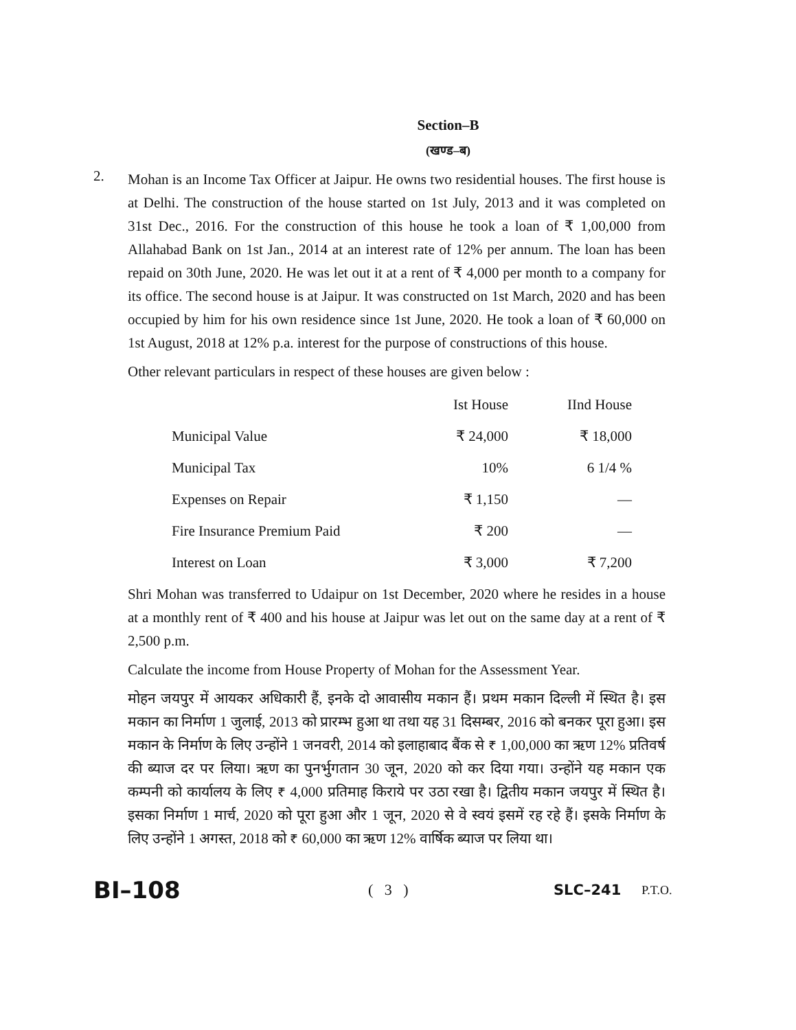Section–B
(खण्ड–ब)
2.
Mohan is an Income Tax Officer at Jaipur. He owns two residential houses. The first house is at Delhi. The construction of the house started on 1st July, 2013 and it was completed on 31st Dec., 2016. For the construction of this house he took a loan of ₹ 1,00,000 from Allahabad Bank on 1st Jan., 2014 at an interest rate of 12% per annum. The loan has been repaid on 30th June, 2020. He was let out it at a rent of ₹ 4,000 per month to a company for its office. The second house is at Jaipur. It was constructed on 1st March, 2020 and has been occupied by him for his own residence since 1st June, 2020. He took a loan of ₹ 60,000 on 1st August, 2018 at 12% p.a. interest for the purpose of constructions of this house.
Other relevant particulars in respect of these houses are given below :
| | Ist House | IInd House |
| --- | --- | --- |
| Municipal Value | ₹ 24,000 | ₹ 18,000 |
| Municipal Tax | 10% | 6 1/4 % |
| Expenses on Repair | ₹ 1,150 | — |
| Fire Insurance Premium Paid | ₹ 200 | — |
| Interest on Loan | ₹ 3,000 | ₹ 7,200 |
Shri Mohan was transferred to Udaipur on 1st December, 2020 where he resides in a house at a monthly rent of ₹ 400 and his house at Jaipur was let out on the same day at a rent of ₹ 2,500 p.m.
Calculate the income from House Property of Mohan for the Assessment Year.
मोहन जयपुर में आयकर अधिकारी हैं, इनके दो आवासीय मकान हैं। प्रथम मकान दिल्ली में स्थित है। इस मकान का निर्माण 1 जुलाई, 2013 को प्रारम्भ हुआ था तथा यह 31 दिसम्बर, 2016 को बनकर पूरा हुआ। इस मकान के निर्माण के लिए उन्होंने 1 जनवरी, 2014 को इलाहाबाद बैंक से ₹ 1,00,000 का ऋण 12% प्रतिवर्ष की ब्याज दर पर लिया। ऋण का पुनर्भुगतान 30 जून, 2020 को कर दिया गया। उन्होंने यह मकान एक कम्पनी को कार्यालय के लिए ₹ 4,000 प्रतिमाह किराये पर उठा रखा है। द्वितीय मकान जयपुर में स्थित है। इसका निर्माण 1 मार्च, 2020 को पूरा हुआ और 1 जून, 2020 से वे स्वयं इसमें रह रहे हैं। इसके निर्माण के लिए उन्होंने 1 अगस्त, 2018 को ₹ 60,000 का ऋण 12% वार्षिक ब्याज पर लिया था।
BI–108
( 3 ) SLC–241
P.T.O.